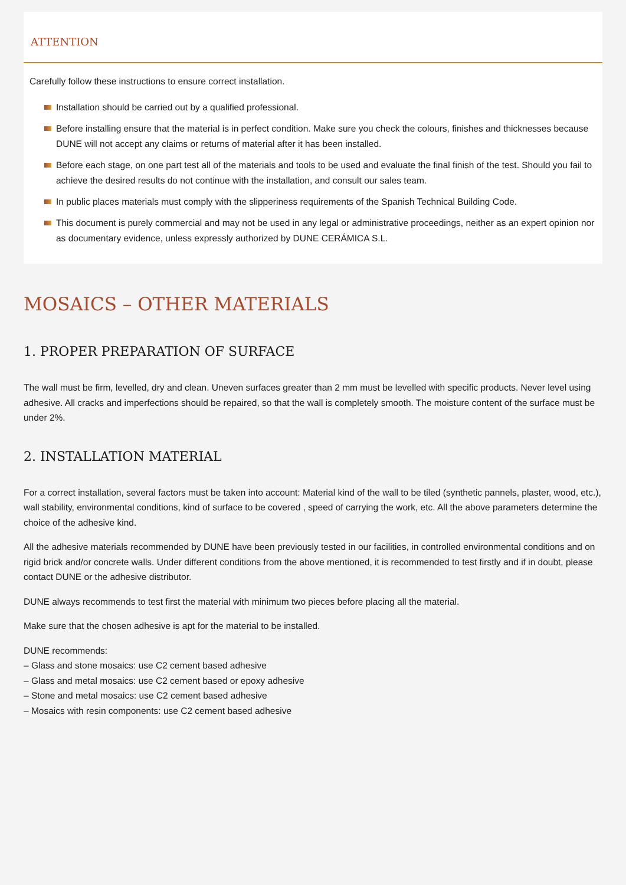ATTENTION
Carefully follow these instructions to ensure correct installation.
Installation should be carried out by a qualified professional.
Before installing ensure that the material is in perfect condition. Make sure you check the colours, finishes and thicknesses because DUNE will not accept any claims or returns of material after it has been installed.
Before each stage, on one part test all of the materials and tools to be used and evaluate the final finish of the test. Should you fail to achieve the desired results do not continue with the installation, and consult our sales team.
In public places materials must comply with the slipperiness requirements of the Spanish Technical Building Code.
This document is purely commercial and may not be used in any legal or administrative proceedings, neither as an expert opinion nor as documentary evidence, unless expressly authorized by DUNE CERÁMICA S.L.
MOSAICS – OTHER MATERIALS
1. PROPER PREPARATION OF SURFACE
The wall must be firm, levelled, dry and clean. Uneven surfaces greater than 2 mm must be levelled with specific products. Never level using adhesive. All cracks and imperfections should be repaired, so that the wall is completely smooth. The moisture content of the surface must be under 2%.
2. INSTALLATION MATERIAL
For a correct installation, several factors must be taken into account: Material kind of the wall to be tiled (synthetic pannels, plaster, wood, etc.), wall stability, environmental conditions, kind of surface to be covered , speed of carrying the work, etc. All the above parameters determine the choice of the adhesive kind.
All the adhesive materials recommended by DUNE have been previously tested in our facilities, in controlled environmental conditions and on rigid brick and/or concrete walls. Under different conditions from the above mentioned, it is recommended to test firstly and if in doubt, please contact DUNE or the adhesive distributor.
DUNE always recommends to test first the material with minimum two pieces before placing all the material.
Make sure that the chosen adhesive is apt for the material to be installed.
DUNE recommends:
– Glass and stone mosaics: use C2 cement based adhesive
– Glass and metal mosaics: use C2 cement based or epoxy adhesive
– Stone and metal mosaics: use C2 cement based adhesive
– Mosaics with resin components: use C2 cement based adhesive